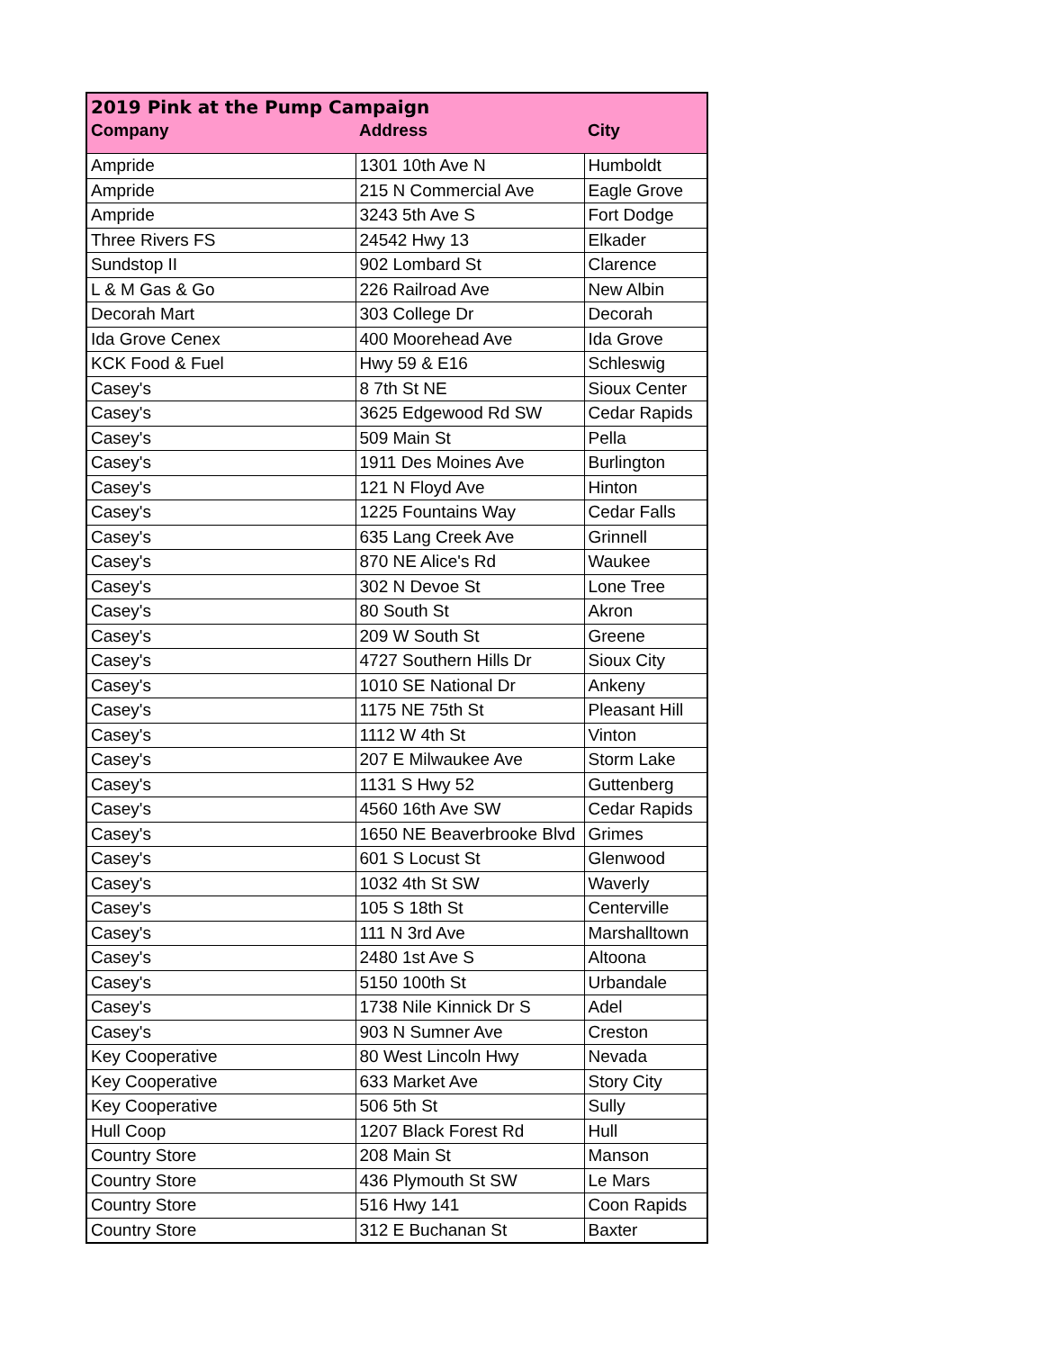| 2019 Pink at the Pump Campaign | | |
| --- | --- | --- |
| Company | Address | City |
| Ampride | 1301 10th Ave N | Humboldt |
| Ampride | 215 N Commercial Ave | Eagle Grove |
| Ampride | 3243 5th Ave S | Fort Dodge |
| Three Rivers FS | 24542 Hwy 13 | Elkader |
| Sundstop II | 902 Lombard St | Clarence |
| L & M Gas & Go | 226 Railroad Ave | New Albin |
| Decorah Mart | 303 College Dr | Decorah |
| Ida Grove Cenex | 400 Moorehead Ave | Ida Grove |
| KCK Food & Fuel | Hwy 59 & E16 | Schleswig |
| Casey's | 8 7th St NE | Sioux Center |
| Casey's | 3625 Edgewood Rd SW | Cedar Rapids |
| Casey's | 509 Main St | Pella |
| Casey's | 1911 Des Moines Ave | Burlington |
| Casey's | 121 N Floyd Ave | Hinton |
| Casey's | 1225 Fountains Way | Cedar Falls |
| Casey's | 635 Lang Creek Ave | Grinnell |
| Casey's | 870 NE Alice's Rd | Waukee |
| Casey's | 302 N Devoe St | Lone Tree |
| Casey's | 80 South St | Akron |
| Casey's | 209 W South St | Greene |
| Casey's | 4727 Southern Hills Dr | Sioux City |
| Casey's | 1010 SE National Dr | Ankeny |
| Casey's | 1175 NE 75th St | Pleasant Hill |
| Casey's | 1112 W 4th St | Vinton |
| Casey's | 207 E Milwaukee Ave | Storm Lake |
| Casey's | 1131 S Hwy 52 | Guttenberg |
| Casey's | 4560 16th Ave SW | Cedar Rapids |
| Casey's | 1650 NE Beaverbrooke Blvd | Grimes |
| Casey's | 601 S Locust St | Glenwood |
| Casey's | 1032 4th St SW | Waverly |
| Casey's | 105 S 18th St | Centerville |
| Casey's | 111 N 3rd Ave | Marshalltown |
| Casey's | 2480 1st Ave S | Altoona |
| Casey's | 5150 100th St | Urbandale |
| Casey's | 1738 Nile Kinnick Dr S | Adel |
| Casey's | 903 N Sumner Ave | Creston |
| Key Cooperative | 80 West Lincoln Hwy | Nevada |
| Key Cooperative | 633 Market Ave | Story City |
| Key Cooperative | 506 5th St | Sully |
| Hull Coop | 1207 Black Forest Rd | Hull |
| Country Store | 208 Main St | Manson |
| Country Store | 436 Plymouth St SW | Le Mars |
| Country Store | 516 Hwy 141 | Coon Rapids |
| Country Store | 312 E Buchanan St | Baxter |